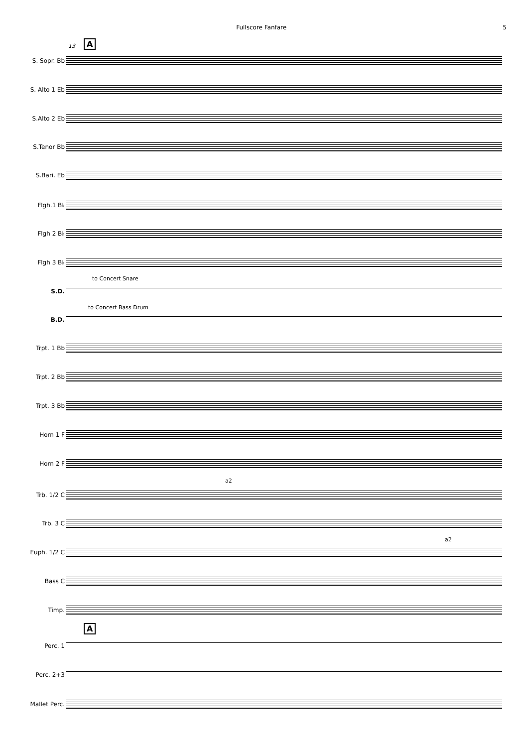Fullscore Fanfare 5
13 A
S. Sopr. Bb
S. Alto 1 Eb
S.Alto 2 Eb
S.Tenor Bb
S.Bari. Eb
Flgh.1 B♭
Flgh 2 B♭
Flgh 3 B♭
to Concert Snare
S.D.
to Concert Bass Drum
B.D.
Trpt. 1 Bb
Trpt. 2 Bb
Trpt. 3 Bb
Horn 1 F
Horn 2 F
a2
Trb. 1/2 C
Trb. 3 C
a2
Euph. 1/2 C
Bass C
Timp.
A
Perc. 1
Perc. 2+3
Mallet Perc.